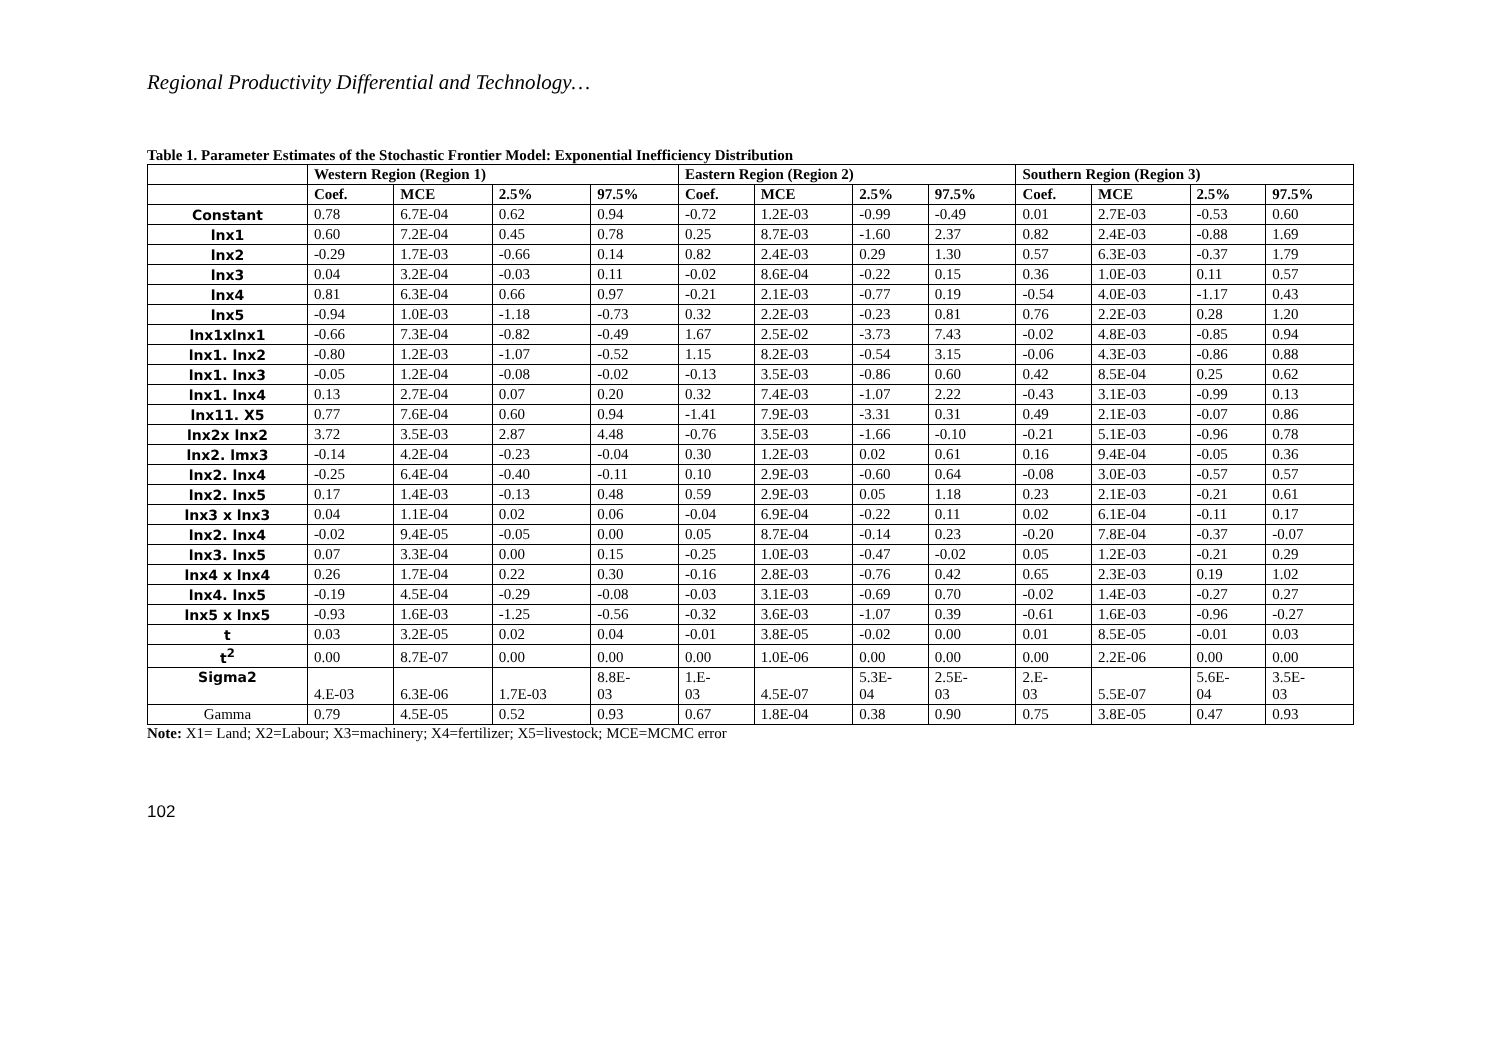Regional Productivity Differential and Technology…
Table 1. Parameter Estimates of the Stochastic Frontier Model: Exponential Inefficiency Distribution
| | Western Region (Region 1) | | | | Eastern Region (Region 2) | | | | Southern Region (Region 3) | | | |
| --- | --- | --- | --- | --- | --- | --- | --- | --- | --- | --- | --- | --- |
| | Coef. | MCE | 2.5% | 97.5% | Coef. | MCE | 2.5% | 97.5% | Coef. | MCE | 2.5% | 97.5% |
| Constant | 0.78 | 6.7E-04 | 0.62 | 0.94 | -0.72 | 1.2E-03 | -0.99 | -0.49 | 0.01 | 2.7E-03 | -0.53 | 0.60 |
| lnx1 | 0.60 | 7.2E-04 | 0.45 | 0.78 | 0.25 | 8.7E-03 | -1.60 | 2.37 | 0.82 | 2.4E-03 | -0.88 | 1.69 |
| lnx2 | -0.29 | 1.7E-03 | -0.66 | 0.14 | 0.82 | 2.4E-03 | 0.29 | 1.30 | 0.57 | 6.3E-03 | -0.37 | 1.79 |
| lnx3 | 0.04 | 3.2E-04 | -0.03 | 0.11 | -0.02 | 8.6E-04 | -0.22 | 0.15 | 0.36 | 1.0E-03 | 0.11 | 0.57 |
| lnx4 | 0.81 | 6.3E-04 | 0.66 | 0.97 | -0.21 | 2.1E-03 | -0.77 | 0.19 | -0.54 | 4.0E-03 | -1.17 | 0.43 |
| lnx5 | -0.94 | 1.0E-03 | -1.18 | -0.73 | 0.32 | 2.2E-03 | -0.23 | 0.81 | 0.76 | 2.2E-03 | 0.28 | 1.20 |
| lnx1xlnx1 | -0.66 | 7.3E-04 | -0.82 | -0.49 | 1.67 | 2.5E-02 | -3.73 | 7.43 | -0.02 | 4.8E-03 | -0.85 | 0.94 |
| lnx1. lnx2 | -0.80 | 1.2E-03 | -1.07 | -0.52 | 1.15 | 8.2E-03 | -0.54 | 3.15 | -0.06 | 4.3E-03 | -0.86 | 0.88 |
| lnx1. lnx3 | -0.05 | 1.2E-04 | -0.08 | -0.02 | -0.13 | 3.5E-03 | -0.86 | 0.60 | 0.42 | 8.5E-04 | 0.25 | 0.62 |
| lnx1. lnx4 | 0.13 | 2.7E-04 | 0.07 | 0.20 | 0.32 | 7.4E-03 | -1.07 | 2.22 | -0.43 | 3.1E-03 | -0.99 | 0.13 |
| lnx11. X5 | 0.77 | 7.6E-04 | 0.60 | 0.94 | -1.41 | 7.9E-03 | -3.31 | 0.31 | 0.49 | 2.1E-03 | -0.07 | 0.86 |
| lnx2x lnx2 | 3.72 | 3.5E-03 | 2.87 | 4.48 | -0.76 | 3.5E-03 | -1.66 | -0.10 | -0.21 | 5.1E-03 | -0.96 | 0.78 |
| lnx2. lmx3 | -0.14 | 4.2E-04 | -0.23 | -0.04 | 0.30 | 1.2E-03 | 0.02 | 0.61 | 0.16 | 9.4E-04 | -0.05 | 0.36 |
| lnx2. lnx4 | -0.25 | 6.4E-04 | -0.40 | -0.11 | 0.10 | 2.9E-03 | -0.60 | 0.64 | -0.08 | 3.0E-03 | -0.57 | 0.57 |
| lnx2. lnx5 | 0.17 | 1.4E-03 | -0.13 | 0.48 | 0.59 | 2.9E-03 | 0.05 | 1.18 | 0.23 | 2.1E-03 | -0.21 | 0.61 |
| lnx3 x lnx3 | 0.04 | 1.1E-04 | 0.02 | 0.06 | -0.04 | 6.9E-04 | -0.22 | 0.11 | 0.02 | 6.1E-04 | -0.11 | 0.17 |
| lnx2. lnx4 | -0.02 | 9.4E-05 | -0.05 | 0.00 | 0.05 | 8.7E-04 | -0.14 | 0.23 | -0.20 | 7.8E-04 | -0.37 | -0.07 |
| lnx3. lnx5 | 0.07 | 3.3E-04 | 0.00 | 0.15 | -0.25 | 1.0E-03 | -0.47 | -0.02 | 0.05 | 1.2E-03 | -0.21 | 0.29 |
| lnx4 x lnx4 | 0.26 | 1.7E-04 | 0.22 | 0.30 | -0.16 | 2.8E-03 | -0.76 | 0.42 | 0.65 | 2.3E-03 | 0.19 | 1.02 |
| lnx4. lnx5 | -0.19 | 4.5E-04 | -0.29 | -0.08 | -0.03 | 3.1E-03 | -0.69 | 0.70 | -0.02 | 1.4E-03 | -0.27 | 0.27 |
| lnx5 x lnx5 | -0.93 | 1.6E-03 | -1.25 | -0.56 | -0.32 | 3.6E-03 | -1.07 | 0.39 | -0.61 | 1.6E-03 | -0.96 | -0.27 |
| t | 0.03 | 3.2E-05 | 0.02 | 0.04 | -0.01 | 3.8E-05 | -0.02 | 0.00 | 0.01 | 8.5E-05 | -0.01 | 0.03 |
| t<sup>2</sup> | 0.00 | 8.7E-07 | 0.00 | 0.00 | 0.00 | 1.0E-06 | 0.00 | 0.00 | 0.00 | 2.2E-06 | 0.00 | 0.00 |
| Sigma2 | 4.E-03 | 6.3E-06 | 1.7E-03 | 8.8E- 03 | 1.E- 03 | 4.5E-07 | 5.3E- 04 | 2.5E- 03 | 2.E- 03 | 5.5E-07 | 5.6E- 04 | 3.5E- 03 |
| Gamma | 0.79 | 4.5E-05 | 0.52 | 0.93 | 0.67 | 1.8E-04 | 0.38 | 0.90 | 0.75 | 3.8E-05 | 0.47 | 0.93 |
Note: X1= Land; X2=Labour; X3=machinery; X4=fertilizer; X5=livestock; MCE=MCMC error
102